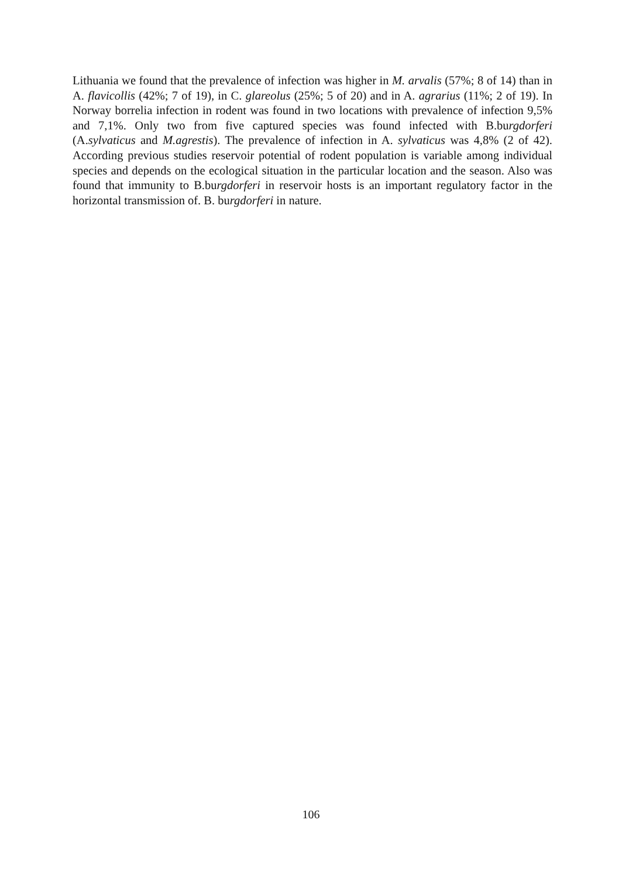Lithuania we found that the prevalence of infection was higher in M. arvalis (57%; 8 of 14) than in A. flavicollis (42%; 7 of 19), in C. glareolus (25%; 5 of 20) and in A. agrarius (11%; 2 of 19). In Norway borrelia infection in rodent was found in two locations with prevalence of infection 9,5% and 7,1%. Only two from five captured species was found infected with B.burgdorferi (A.sylvaticus and M.agrestis). The prevalence of infection in A. sylvaticus was 4,8% (2 of 42). According previous studies reservoir potential of rodent population is variable among individual species and depends on the ecological situation in the particular location and the season. Also was found that immunity to B.burgdorferi in reservoir hosts is an important regulatory factor in the horizontal transmission of. B. burgdorferi in nature.
106